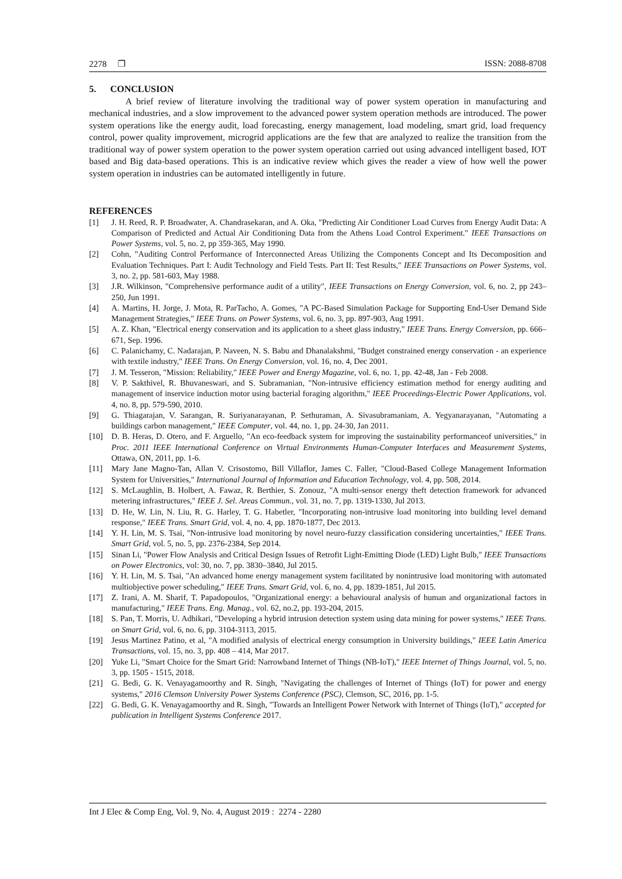2278 ❐ ISSN: 2088-8708
5. CONCLUSION
A brief review of literature involving the traditional way of power system operation in manufacturing and mechanical industries, and a slow improvement to the advanced power system operation methods are introduced. The power system operations like the energy audit, load forecasting, energy management, load modeling, smart grid, load frequency control, power quality improvement, microgrid applications are the few that are analyzed to realize the transition from the traditional way of power system operation to the power system operation carried out using advanced intelligent based, IOT based and Big data-based operations. This is an indicative review which gives the reader a view of how well the power system operation in industries can be automated intelligently in future.
REFERENCES
[1] J. H. Reed, R. P. Broadwater, A. Chandrasekaran, and A. Oka, "Predicting Air Conditioner Load Curves from Energy Audit Data: A Comparison of Predicted and Actual Air Conditioning Data from the Athens Load Control Experiment." IEEE Transactions on Power Systems, vol. 5, no. 2, pp 359-365, May 1990.
[2] Cohn, "Auditing Control Performance of Interconnected Areas Utilizing the Components Concept and Its Decomposition and Evaluation Techniques. Part I: Audit Technology and Field Tests. Part II: Test Results," IEEE Transactions on Power Systems, vol. 3, no. 2, pp. 581-603, May 1988.
[3] J.R. Wilkinson, "Comprehensive performance audit of a utility", IEEE Transactions on Energy Conversion, vol. 6, no. 2, pp 243–250, Jun 1991.
[4] A. Martins, H. Jorge, J. Mota, R. ParTacho, A. Gomes, "A PC-Based Simulation Package for Supporting End-User Demand Side Management Strategies," IEEE Trans. on Power Systems, vol. 6, no. 3, pp. 897-903, Aug 1991.
[5] A. Z. Khan, "Electrical energy conservation and its application to a sheet glass industry," IEEE Trans. Energy Conversion, pp. 666–671, Sep. 1996.
[6] C. Palanichamy, C. Nadarajan, P. Naveen, N. S. Babu and Dhanalakshmi, "Budget constrained energy conservation - an experience with textile industry," IEEE Trans. On Energy Conversion, vol. 16, no. 4, Dec 2001.
[7] J. M. Tesseron, "Mission: Reliability," IEEE Power and Energy Magazine, vol. 6, no. 1, pp. 42-48, Jan - Feb 2008.
[8] V. P. Sakthivel, R. Bhuvaneswari, and S. Subramanian, "Non-intrusive efficiency estimation method for energy auditing and management of inservice induction motor using bacterial foraging algorithm," IEEE Proceedings-Electric Power Applications, vol. 4, no. 8, pp. 579-590, 2010.
[9] G. Thiagarajan, V. Sarangan, R. Suriyanarayanan, P. Sethuraman, A. Sivasubramaniam, A. Yegyanarayanan, "Automating a buildings carbon management," IEEE Computer, vol. 44, no. 1, pp. 24-30, Jan 2011.
[10] D. B. Heras, D. Otero, and F. Arguello, "An eco-feedback system for improving the sustainability performanceof universities," in Proc. 2011 IEEE International Conference on Virtual Environments Human-Computer Interfaces and Measurement Systems, Ottawa, ON, 2011, pp. 1-6.
[11] Mary Jane Magno-Tan, Allan V. Crisostomo, Bill Villaflor, James C. Faller, "Cloud-Based College Management Information System for Universities," International Journal of Information and Education Technology, vol. 4, pp. 508, 2014.
[12] S. McLaughlin, B. Holbert, A. Fawaz, R. Berthier, S. Zonouz, "A multi-sensor energy theft detection framework for advanced metering infrastructures," IEEE J. Sel. Areas Commun., vol. 31, no. 7, pp. 1319-1330, Jul 2013.
[13] D. He, W. Lin, N. Liu, R. G. Harley, T. G. Habetler, "Incorporating non-intrusive load monitoring into building level demand response," IEEE Trans. Smart Grid, vol. 4, no. 4, pp. 1870-1877, Dec 2013.
[14] Y. H. Lin, M. S. Tsai, "Non-intrusive load monitoring by novel neuro-fuzzy classification considering uncertainties," IEEE Trans. Smart Grid, vol. 5, no. 5, pp. 2376-2384, Sep 2014.
[15] Sinan Li, "Power Flow Analysis and Critical Design Issues of Retrofit Light-Emitting Diode (LED) Light Bulb," IEEE Transactions on Power Electronics, vol: 30, no. 7, pp. 3830–3840, Jul 2015.
[16] Y. H. Lin, M. S. Tsai, "An advanced home energy management system facilitated by nonintrusive load monitoring with automated multiobjective power scheduling," IEEE Trans. Smart Grid, vol. 6, no. 4, pp. 1839-1851, Jul 2015.
[17] Z. Irani, A. M. Sharif, T. Papadopoulos, "Organizational energy: a behavioural analysis of human and organizational factors in manufacturing," IEEE Trans. Eng. Manag., vol. 62, no.2, pp. 193-204, 2015.
[18] S. Pan, T. Morris, U. Adhikari, "Developing a hybrid intrusion detection system using data mining for power systems," IEEE Trans. on Smart Grid, vol. 6, no. 6, pp. 3104-3113, 2015.
[19] Jesus Martinez Patino, et al, "A modified analysis of electrical energy consumption in University buildings," IEEE Latin America Transactions, vol. 15, no. 3, pp. 408 – 414, Mar 2017.
[20] Yuke Li, "Smart Choice for the Smart Grid: Narrowband Internet of Things (NB-IoT)," IEEE Internet of Things Journal, vol. 5, no. 3, pp. 1505 - 1515, 2018.
[21] G. Bedi, G. K. Venayagamoorthy and R. Singh, "Navigating the challenges of Internet of Things (IoT) for power and energy systems," 2016 Clemson University Power Systems Conference (PSC), Clemson, SC, 2016, pp. 1-5.
[22] G. Bedi, G. K. Venayagamoorthy and R. Singh, "Towards an Intelligent Power Network with Internet of Things (IoT)," accepted for publication in Intelligent Systems Conference 2017.
Int J Elec & Comp Eng, Vol. 9, No. 4, August 2019 : 2274 - 2280